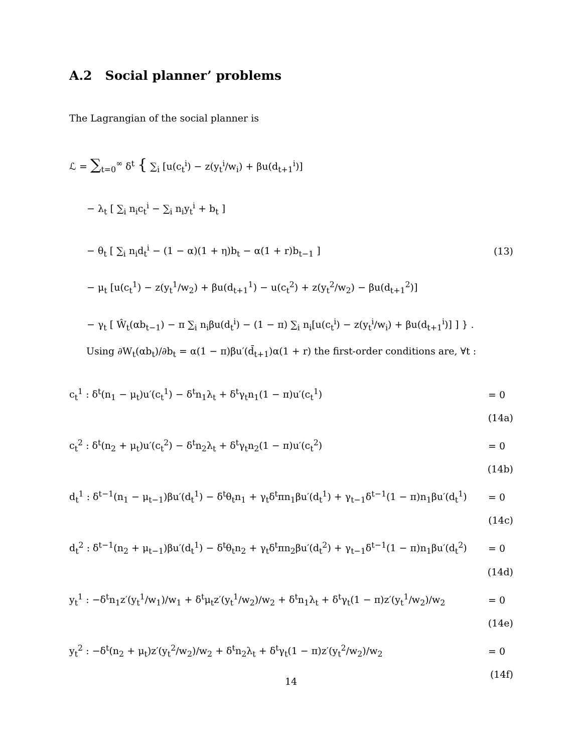A.2 Social planner’ problems
The Lagrangian of the social planner is
ℒ = ∑<sub>t=0</sub><sup>∞</sup> δ<sup>t</sup> { ∑<sub>i</sub> [u(c<sub>t</sub><sup>i</sup>) − z(y<sub>t</sub><sup>i</sup>/w<sub>i</sub>) + βu(d<sub>t+1</sub><sup>i</sup>)]
− λ<sub>t</sub> [ ∑<sub>i</sub> n<sub>i</sub>c<sub>t</sub><sup>i</sup> − ∑<sub>i</sub> n<sub>i</sub>y<sub>t</sub><sup>i</sup> + b<sub>t</sub> ]
− θ<sub>t</sub> [ ∑<sub>i</sub> n<sub>i</sub>d<sub>t</sub><sup>i</sup> − (1 − α)(1 + η)b<sub>t</sub> − α(1 + r)b<sub>t−1</sub> ] (13)
− μ<sub>t</sub> [u(c<sub>t</sub><sup>1</sup>) − z(y<sub>t</sub><sup>1</sup>/w<sub>2</sub>) + βu(d<sub>t+1</sub><sup>1</sup>) − u(c<sub>t</sub><sup>2</sup>) + z(y<sub>t</sub><sup>2</sup>/w<sub>2</sub>) − βu(d<sub>t+1</sub><sup>2</sup>)]
− γ<sub>t</sub> [ Ŵ<sub>t</sub>(αb<sub>t−1</sub>) − π ∑<sub>i</sub> n<sub>i</sub>βu(d<sub>t</sub><sup>i</sup>) − (1 − π) ∑<sub>i</sub> n<sub>i</sub>[u(c<sub>t</sub><sup>i</sup>) − z(y<sub>t</sub><sup>i</sup>/w<sub>i</sub>) + βu(d<sub>t+1</sub><sup>i</sup>)] ] } .
Using ∂W<sub>t</sub>(αb<sub>t</sub>)/∂b<sub>t</sub> = α(1 − π)βu′(d̄<sub>t+1</sub>)α(1 + r) the first-order conditions are, ∀t :
c<sub>t</sub><sup>1</sup> : δ<sup>t</sup>(n<sub>1</sub> − μ<sub>t</sub>)u′(c<sub>t</sub><sup>1</sup>) − δ<sup>t</sup>n<sub>1</sub>λ<sub>t</sub> + δ<sup>t</sup>γ<sub>t</sub>n<sub>1</sub>(1 − π)u′(c<sub>t</sub><sup>1</sup>) = 0
(14a)
c<sub>t</sub><sup>2</sup> : δ<sup>t</sup>(n<sub>2</sub> + μ<sub>t</sub>)u′(c<sub>t</sub><sup>2</sup>) − δ<sup>t</sup>n<sub>2</sub>λ<sub>t</sub> + δ<sup>t</sup>γ<sub>t</sub>n<sub>2</sub>(1 − π)u′(c<sub>t</sub><sup>2</sup>) = 0
(14b)
d<sub>t</sub><sup>1</sup> : δ<sup>t−1</sup>(n<sub>1</sub> − μ<sub>t−1</sub>)βu′(d<sub>t</sub><sup>1</sup>) − δ<sup>t</sup>θ<sub>t</sub>n<sub>1</sub> + γ<sub>t</sub>δ<sup>t</sup>πn<sub>1</sub>βu′(d<sub>t</sub><sup>1</sup>) + γ<sub>t−1</sub>δ<sup>t−1</sup>(1 − π)n<sub>1</sub>βu′(d<sub>t</sub><sup>1</sup>) = 0
(14c)
d<sub>t</sub><sup>2</sup> : δ<sup>t−1</sup>(n<sub>2</sub> + μ<sub>t−1</sub>)βu′(d<sub>t</sub><sup>1</sup>) − δ<sup>t</sup>θ<sub>t</sub>n<sub>2</sub> + γ<sub>t</sub>δ<sup>t</sup>πn<sub>2</sub>βu′(d<sub>t</sub><sup>2</sup>) + γ<sub>t−1</sub>δ<sup>t−1</sup>(1 − π)n<sub>1</sub>βu′(d<sub>t</sub><sup>2</sup>) = 0
(14d)
y<sub>t</sub><sup>1</sup> : −δ<sup>t</sup>n<sub>1</sub>z′(y<sub>t</sub><sup>1</sup>/w<sub>1</sub>)/w<sub>1</sub> + δ<sup>t</sup>μ<sub>t</sub>z′(y<sub>t</sub><sup>1</sup>/w<sub>2</sub>)/w<sub>2</sub> + δ<sup>t</sup>n<sub>1</sub>λ<sub>t</sub> + δ<sup>t</sup>γ<sub>t</sub>(1 − π)z′(y<sub>t</sub><sup>1</sup>/w<sub>2</sub>)/w<sub>2</sub> = 0
(14e)
y<sub>t</sub><sup>2</sup> : −δ<sup>t</sup>(n<sub>2</sub> + μ<sub>t</sub>)z′(y<sub>t</sub><sup>2</sup>/w<sub>2</sub>)/w<sub>2</sub> + δ<sup>t</sup>n<sub>2</sub>λ<sub>t</sub> + δ<sup>t</sup>γ<sub>t</sub>(1 − π)z′(y<sub>t</sub><sup>2</sup>/w<sub>2</sub>)/w<sub>2</sub> = 0
(14f)
14